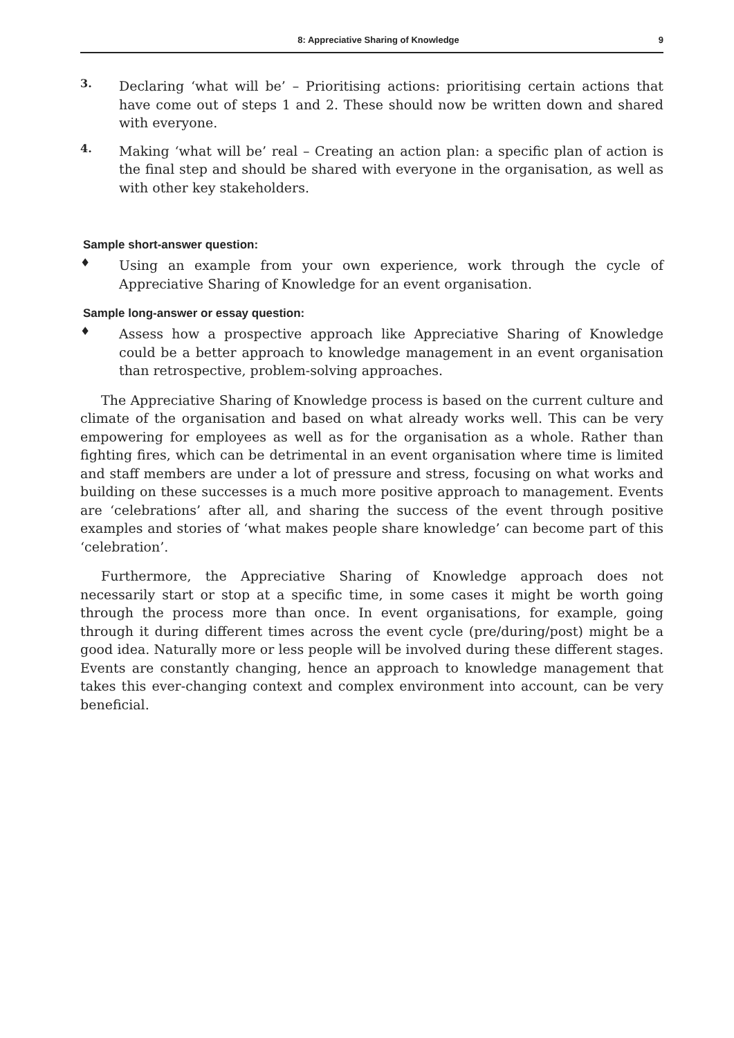8: Appreciative Sharing of Knowledge 9
3.
Declaring ‘what will be’ – Prioritising actions: prioritising certain actions that have come out of steps 1 and 2. These should now be written down and shared with everyone.
4.
Making ‘what will be’ real – Creating an action plan: a specific plan of action is the final step and should be shared with everyone in the organisation, as well as with other key stakeholders.
Sample short-answer question:
♦
Using an example from your own experience, work through the cycle of Appreciative Sharing of Knowledge for an event organisation.
Sample long-answer or essay question:
♦
Assess how a prospective approach like Appreciative Sharing of Knowledge could be a better approach to knowledge management in an event organisation than retrospective, problem-solving approaches.
The Appreciative Sharing of Knowledge process is based on the current culture and climate of the organisation and based on what already works well. This can be very empowering for employees as well as for the organisation as a whole. Rather than fighting fires, which can be detrimental in an event organisation where time is limited and staff members are under a lot of pressure and stress, focusing on what works and building on these successes is a much more positive approach to management. Events are ‘celebrations’ after all, and sharing the success of the event through positive examples and stories of ‘what makes people share knowledge’ can become part of this ‘celebration’.
Furthermore, the Appreciative Sharing of Knowledge approach does not necessarily start or stop at a specific time, in some cases it might be worth going through the process more than once. In event organisations, for example, going through it during different times across the event cycle (pre/during/post) might be a good idea. Naturally more or less people will be involved during these different stages. Events are constantly changing, hence an approach to knowledge management that takes this ever-changing context and complex environment into account, can be very beneficial.